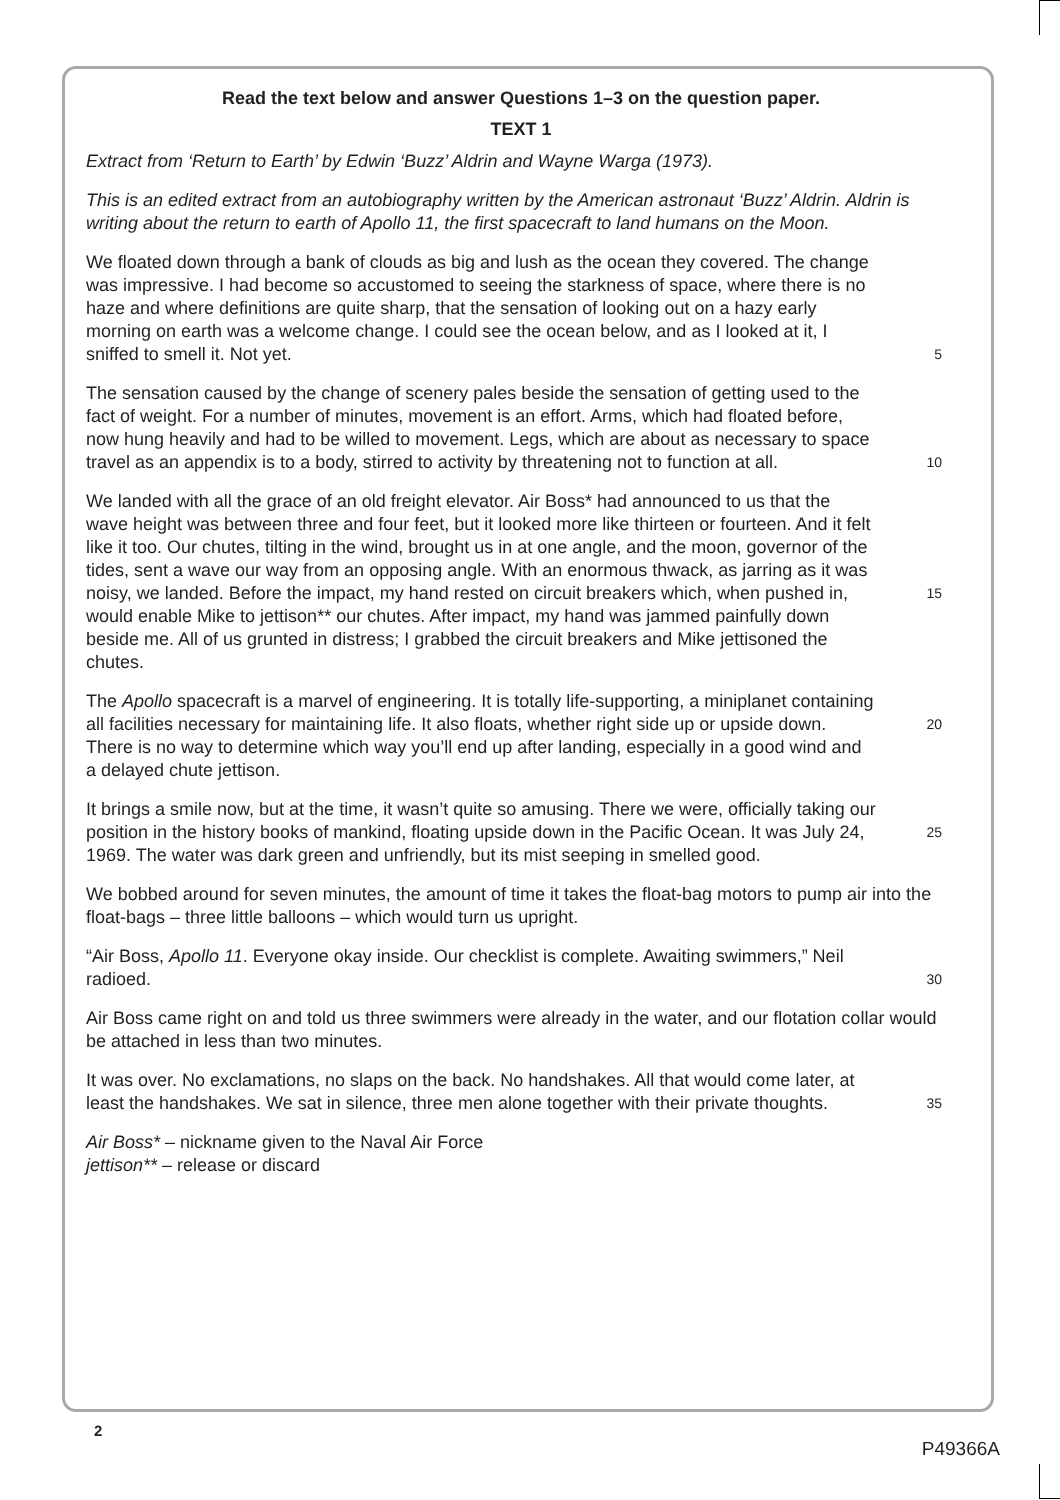Read the text below and answer Questions 1–3 on the question paper.
TEXT 1
Extract from ‘Return to Earth’ by Edwin ‘Buzz’ Aldrin and Wayne Warga (1973).
This is an edited extract from an autobiography written by the American astronaut ‘Buzz’ Aldrin. Aldrin is writing about the return to earth of Apollo 11, the first spacecraft to land humans on the Moon.
We floated down through a bank of clouds as big and lush as the ocean they covered. The change was impressive. I had become so accustomed to seeing the starkness of space, where there is no haze and where definitions are quite sharp, that the sensation of looking out on a hazy early morning on earth was a welcome change. I could see the ocean below, and as I looked at it, I sniffed to smell it. Not yet.
5
The sensation caused by the change of scenery pales beside the sensation of getting used to the fact of weight. For a number of minutes, movement is an effort. Arms, which had floated before, now hung heavily and had to be willed to movement. Legs, which are about as necessary to space travel as an appendix is to a body, stirred to activity by threatening not to function at all.
10
We landed with all the grace of an old freight elevator. Air Boss* had announced to us that the wave height was between three and four feet, but it looked more like thirteen or fourteen. And it felt like it too. Our chutes, tilting in the wind, brought us in at one angle, and the moon, governor of the tides, sent a wave our way from an opposing angle. With an enormous thwack, as jarring as it was noisy, we landed. Before the impact, my hand rested on circuit breakers which, when pushed in, would enable Mike to jettison** our chutes. After impact, my hand was jammed painfully down beside me. All of us grunted in distress; I grabbed the circuit breakers and Mike jettisoned the chutes.
15
The Apollo spacecraft is a marvel of engineering. It is totally life-supporting, a miniplanet containing all facilities necessary for maintaining life. It also floats, whether right side up or upside down. There is no way to determine which way you’ll end up after landing, especially in a good wind and a delayed chute jettison.
20
It brings a smile now, but at the time, it wasn’t quite so amusing. There we were, officially taking our position in the history books of mankind, floating upside down in the Pacific Ocean. It was July 24, 1969. The water was dark green and unfriendly, but its mist seeping in smelled good.
25
We bobbed around for seven minutes, the amount of time it takes the float-bag motors to pump air into the float-bags – three little balloons – which would turn us upright.
“Air Boss, Apollo 11. Everyone okay inside. Our checklist is complete. Awaiting swimmers,” Neil radioed.
30
Air Boss came right on and told us three swimmers were already in the water, and our flotation collar would be attached in less than two minutes.
It was over. No exclamations, no slaps on the back. No handshakes. All that would come later, at least the handshakes. We sat in silence, three men alone together with their private thoughts.
35
Air Boss* – nickname given to the Naval Air Force
jettison** – release or discard
2
P49366A